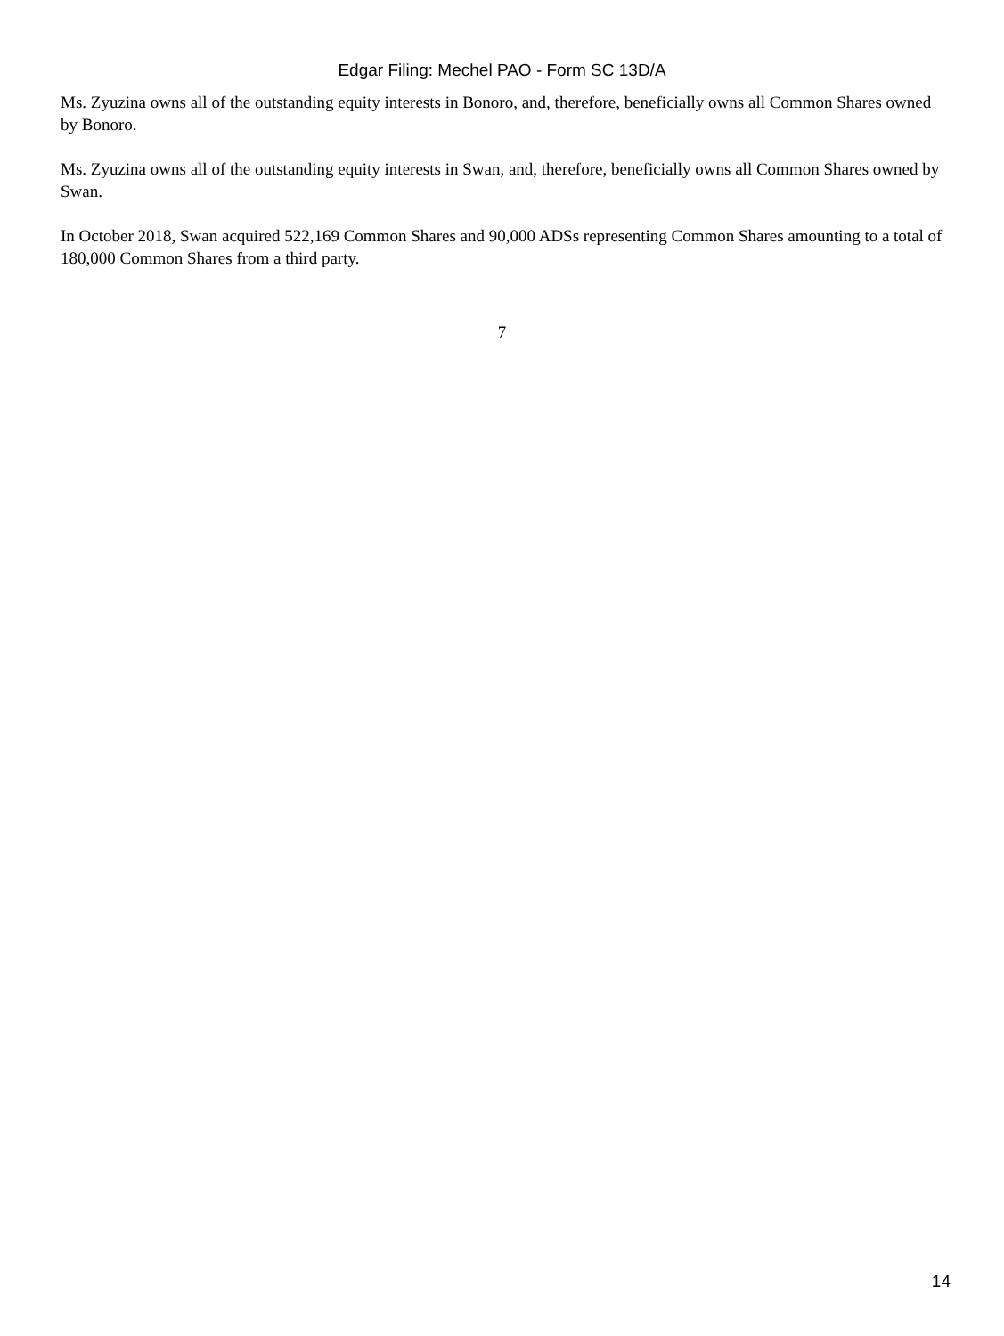Edgar Filing: Mechel PAO - Form SC 13D/A
Ms. Zyuzina owns all of the outstanding equity interests in Bonoro, and, therefore, beneficially owns all Common Shares owned by Bonoro.
Ms. Zyuzina owns all of the outstanding equity interests in Swan, and, therefore, beneficially owns all Common Shares owned by Swan.
In October 2018, Swan acquired 522,169 Common Shares and 90,000 ADSs representing Common Shares amounting to a total of 180,000 Common Shares from a third party.
7
14